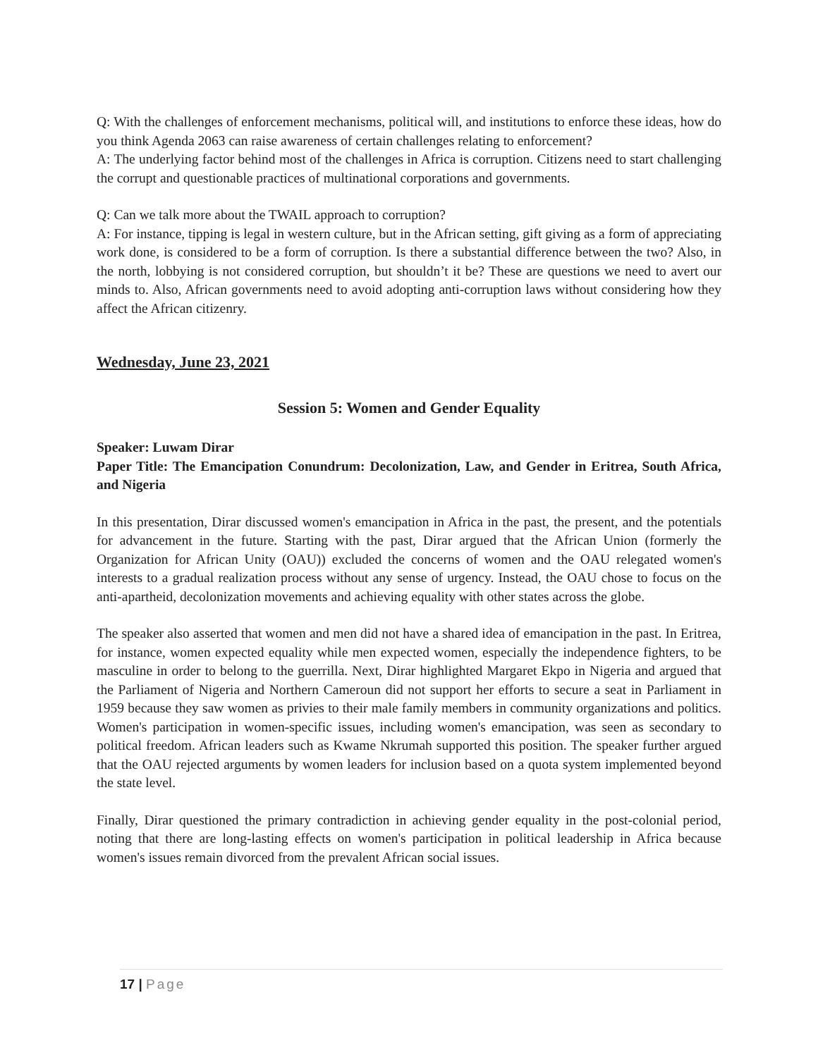Q: With the challenges of enforcement mechanisms, political will, and institutions to enforce these ideas, how do you think Agenda 2063 can raise awareness of certain challenges relating to enforcement?
A: The underlying factor behind most of the challenges in Africa is corruption. Citizens need to start challenging the corrupt and questionable practices of multinational corporations and governments.
Q: Can we talk more about the TWAIL approach to corruption?
A: For instance, tipping is legal in western culture, but in the African setting, gift giving as a form of appreciating work done, is considered to be a form of corruption. Is there a substantial difference between the two? Also, in the north, lobbying is not considered corruption, but shouldn’t it be? These are questions we need to avert our minds to. Also, African governments need to avoid adopting anti-corruption laws without considering how they affect the African citizenry.
Wednesday, June 23, 2021
Session 5: Women and Gender Equality
Speaker: Luwam Dirar
Paper Title: The Emancipation Conundrum: Decolonization, Law, and Gender in Eritrea, South Africa, and Nigeria
In this presentation, Dirar discussed women's emancipation in Africa in the past, the present, and the potentials for advancement in the future. Starting with the past, Dirar argued that the African Union (formerly the Organization for African Unity (OAU)) excluded the concerns of women and the OAU relegated women's interests to a gradual realization process without any sense of urgency. Instead, the OAU chose to focus on the anti-apartheid, decolonization movements and achieving equality with other states across the globe.
The speaker also asserted that women and men did not have a shared idea of emancipation in the past. In Eritrea, for instance, women expected equality while men expected women, especially the independence fighters, to be masculine in order to belong to the guerrilla. Next, Dirar highlighted Margaret Ekpo in Nigeria and argued that the Parliament of Nigeria and Northern Cameroun did not support her efforts to secure a seat in Parliament in 1959 because they saw women as privies to their male family members in community organizations and politics. Women's participation in women-specific issues, including women's emancipation, was seen as secondary to political freedom. African leaders such as Kwame Nkrumah supported this position. The speaker further argued that the OAU rejected arguments by women leaders for inclusion based on a quota system implemented beyond the state level.
Finally, Dirar questioned the primary contradiction in achieving gender equality in the post-colonial period, noting that there are long-lasting effects on women's participation in political leadership in Africa because women's issues remain divorced from the prevalent African social issues.
17 | Page